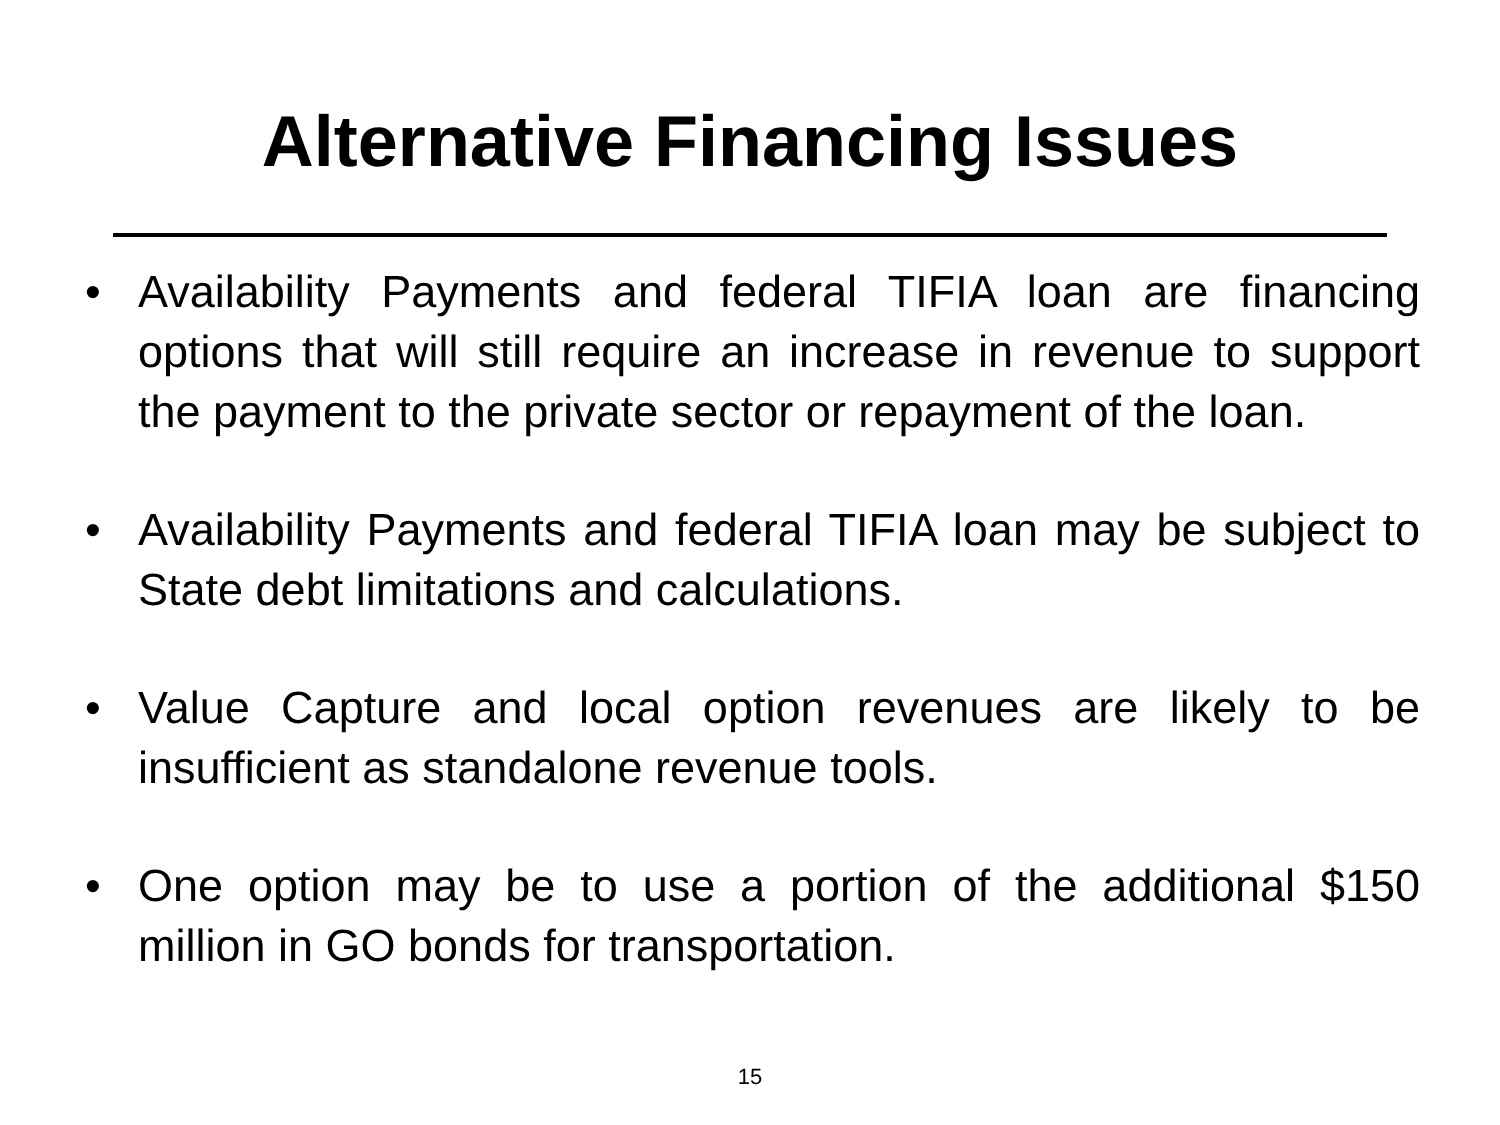Alternative Financing Issues
• Availability Payments and federal TIFIA loan are financing options that will still require an increase in revenue to support the payment to the private sector or repayment of the loan.
• Availability Payments and federal TIFIA loan may be subject to State debt limitations and calculations.
• Value Capture and local option revenues are likely to be insufficient as standalone revenue tools.
• One option may be to use a portion of the additional $150 million in GO bonds for transportation.
15